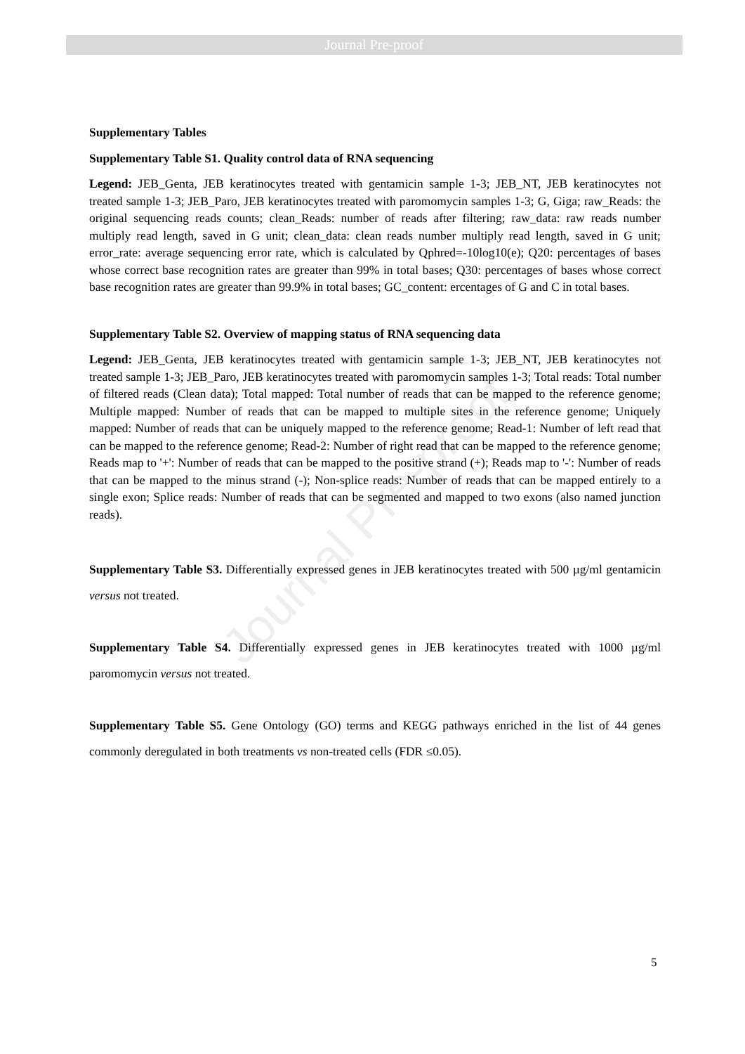Journal Pre-proof
Journal Pre-proof
Supplementary Tables
Supplementary Table S1. Quality control data of RNA sequencing
Legend: JEB_Genta, JEB keratinocytes treated with gentamicin sample 1-3; JEB_NT, JEB keratinocytes not treated sample 1-3; JEB_Paro, JEB keratinocytes treated with paromomycin samples 1-3; G, Giga; raw_Reads: the original sequencing reads counts; clean_Reads: number of reads after filtering; raw_data: raw reads number multiply read length, saved in G unit; clean_data: clean reads number multiply read length, saved in G unit; error_rate: average sequencing error rate, which is calculated by Qphred=-10log10(e); Q20: percentages of bases whose correct base recognition rates are greater than 99% in total bases; Q30: percentages of bases whose correct base recognition rates are greater than 99.9% in total bases; GC_content: ercentages of G and C in total bases.
Supplementary Table S2. Overview of mapping status of RNA sequencing data
Legend: JEB_Genta, JEB keratinocytes treated with gentamicin sample 1-3; JEB_NT, JEB keratinocytes not treated sample 1-3; JEB_Paro, JEB keratinocytes treated with paromomycin samples 1-3; Total reads: Total number of filtered reads (Clean data); Total mapped: Total number of reads that can be mapped to the reference genome; Multiple mapped: Number of reads that can be mapped to multiple sites in the reference genome; Uniquely mapped: Number of reads that can be uniquely mapped to the reference genome; Read-1: Number of left read that can be mapped to the reference genome; Read-2: Number of right read that can be mapped to the reference genome; Reads map to '+': Number of reads that can be mapped to the positive strand (+); Reads map to '-': Number of reads that can be mapped to the minus strand (-); Non-splice reads: Number of reads that can be mapped entirely to a single exon; Splice reads: Number of reads that can be segmented and mapped to two exons (also named junction reads).
Supplementary Table S3. Differentially expressed genes in JEB keratinocytes treated with 500 µg/ml gentamicin versus not treated.
Supplementary Table S4. Differentially expressed genes in JEB keratinocytes treated with 1000 µg/ml paromomycin versus not treated.
Supplementary Table S5. Gene Ontology (GO) terms and KEGG pathways enriched in the list of 44 genes commonly deregulated in both treatments vs non-treated cells (FDR ≤0.05).
5